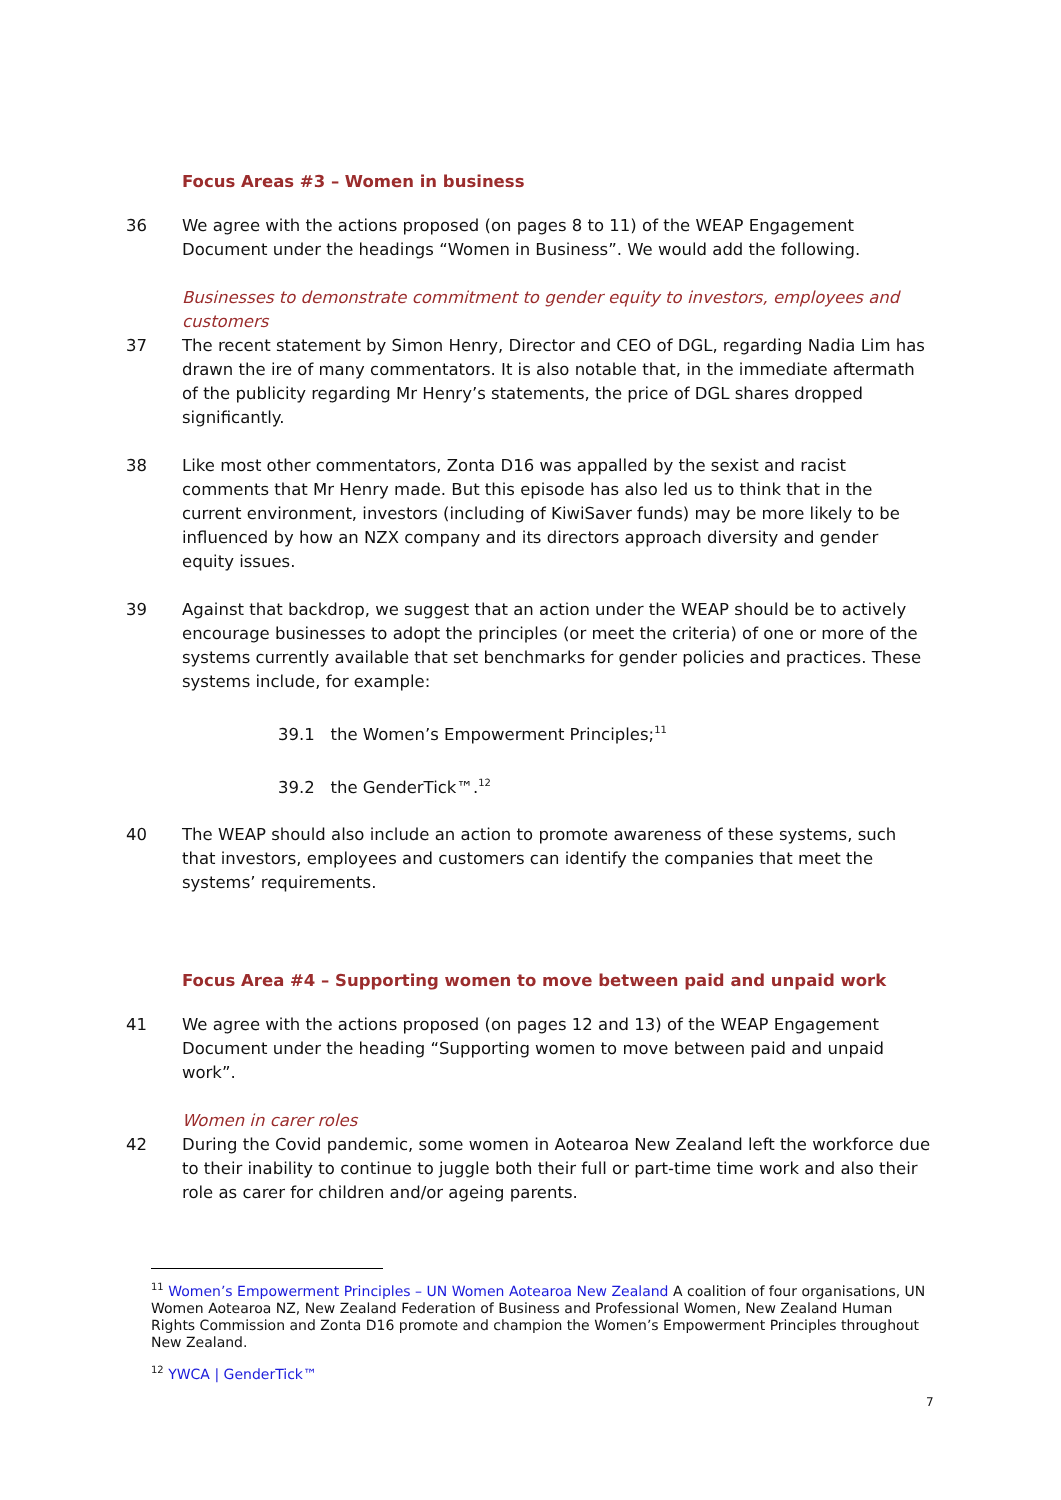Focus Areas #3 – Women in business
36 We agree with the actions proposed (on pages 8 to 11) of the WEAP Engagement Document under the headings “Women in Business”. We would add the following.
Businesses to demonstrate commitment to gender equity to investors, employees and customers
37 The recent statement by Simon Henry, Director and CEO of DGL, regarding Nadia Lim has drawn the ire of many commentators. It is also notable that, in the immediate aftermath of the publicity regarding Mr Henry’s statements, the price of DGL shares dropped significantly.
38 Like most other commentators, Zonta D16 was appalled by the sexist and racist comments that Mr Henry made. But this episode has also led us to think that in the current environment, investors (including of KiwiSaver funds) may be more likely to be influenced by how an NZX company and its directors approach diversity and gender equity issues.
39 Against that backdrop, we suggest that an action under the WEAP should be to actively encourage businesses to adopt the principles (or meet the criteria) of one or more of the systems currently available that set benchmarks for gender policies and practices. These systems include, for example:
39.1 the Women’s Empowerment Principles;<sup>11</sup>
39.2 the GenderTick™.<sup>12</sup>
40 The WEAP should also include an action to promote awareness of these systems, such that investors, employees and customers can identify the companies that meet the systems’ requirements.
Focus Area #4 – Supporting women to move between paid and unpaid work
41 We agree with the actions proposed (on pages 12 and 13) of the WEAP Engagement Document under the heading “Supporting women to move between paid and unpaid work”.
Women in carer roles
42 During the Covid pandemic, some women in Aotearoa New Zealand left the workforce due to their inability to continue to juggle both their full or part-time time work and also their role as carer for children and/or ageing parents.
<sup>11</sup> Women’s Empowerment Principles – UN Women Aotearoa New Zealand A coalition of four organisations, UN Women Aotearoa NZ, New Zealand Federation of Business and Professional Women, New Zealand Human Rights Commission and Zonta D16 promote and champion the Women’s Empowerment Principles throughout New Zealand.
<sup>12</sup> YWCA | GenderTick™
7